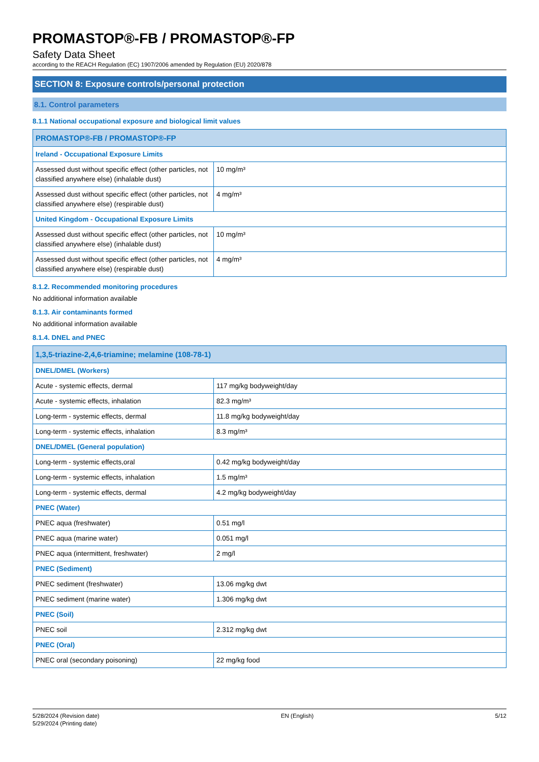PROMASTOP®-FB / PROMASTOP®-FP
Safety Data Sheet
according to the REACH Regulation (EC) 1907/2006 amended by Regulation (EU) 2020/878
SECTION 8: Exposure controls/personal protection
8.1. Control parameters
8.1.1 National occupational exposure and biological limit values
| PROMASTOP®-FB / PROMASTOP®-FP | |
| --- | --- |
| Ireland - Occupational Exposure Limits | |
| Assessed dust without specific effect (other particles, not classified anywhere else) (inhalable dust) | 10 mg/m³ |
| Assessed dust without specific effect (other particles, not classified anywhere else) (respirable dust) | 4 mg/m³ |
| United Kingdom - Occupational Exposure Limits | |
| Assessed dust without specific effect (other particles, not classified anywhere else) (inhalable dust) | 10 mg/m³ |
| Assessed dust without specific effect (other particles, not classified anywhere else) (respirable dust) | 4 mg/m³ |
8.1.2. Recommended monitoring procedures
No additional information available
8.1.3. Air contaminants formed
No additional information available
8.1.4. DNEL and PNEC
| 1,3,5-triazine-2,4,6-triamine; melamine (108-78-1) | |
| --- | --- |
| DNEL/DMEL (Workers) | |
| Acute - systemic effects, dermal | 117 mg/kg bodyweight/day |
| Acute - systemic effects, inhalation | 82.3 mg/m³ |
| Long-term - systemic effects, dermal | 11.8 mg/kg bodyweight/day |
| Long-term - systemic effects, inhalation | 8.3 mg/m³ |
| DNEL/DMEL (General population) | |
| Long-term - systemic effects,oral | 0.42 mg/kg bodyweight/day |
| Long-term - systemic effects, inhalation | 1.5 mg/m³ |
| Long-term - systemic effects, dermal | 4.2 mg/kg bodyweight/day |
| PNEC (Water) | |
| PNEC aqua (freshwater) | 0.51 mg/l |
| PNEC aqua (marine water) | 0.051 mg/l |
| PNEC aqua (intermittent, freshwater) | 2 mg/l |
| PNEC (Sediment) | |
| PNEC sediment (freshwater) | 13.06 mg/kg dwt |
| PNEC sediment (marine water) | 1.306 mg/kg dwt |
| PNEC (Soil) | |
| PNEC soil | 2.312 mg/kg dwt |
| PNEC (Oral) | |
| PNEC oral (secondary poisoning) | 22 mg/kg food |
5/28/2024 (Revision date)
5/29/2024 (Printing date)
EN (English) 5/12